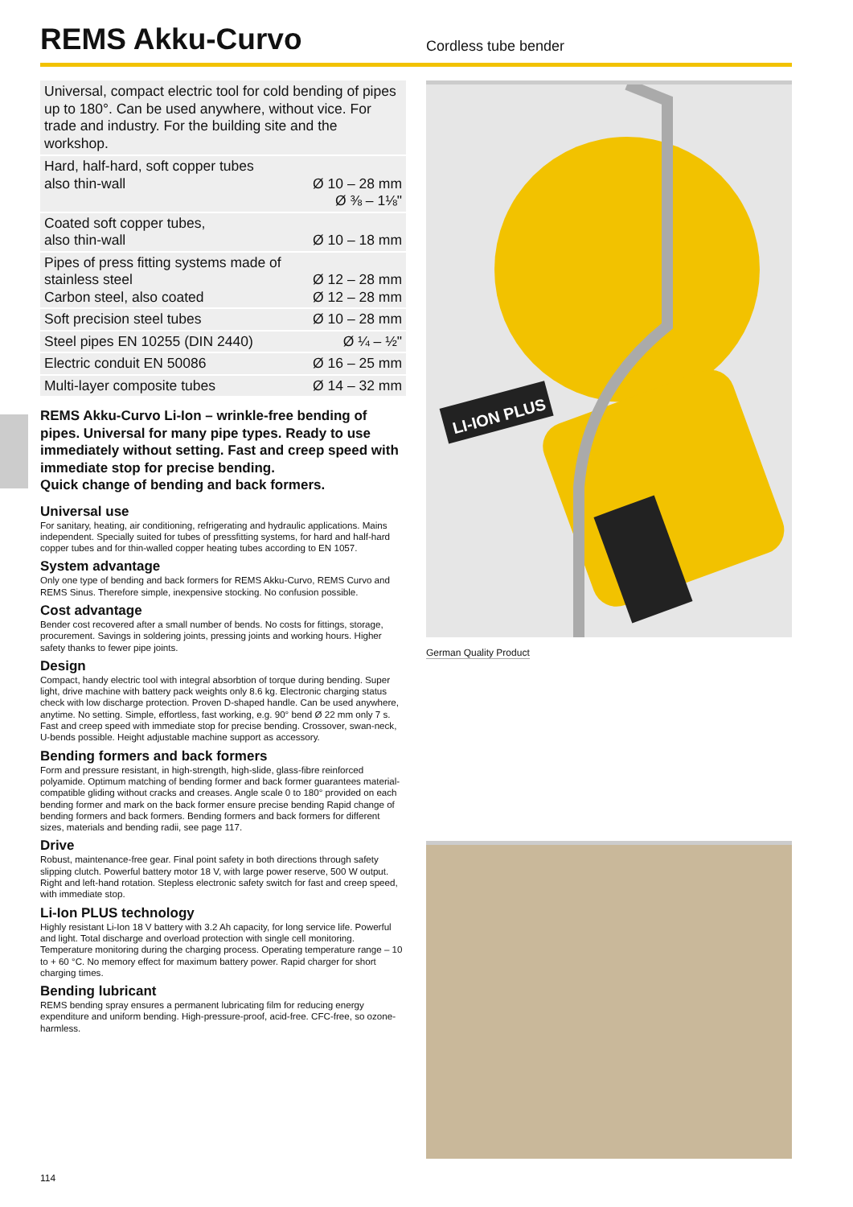REMS Akku-Curvo
Cordless tube bender
Universal, compact electric tool for cold bending of pipes up to 180°. Can be used anywhere, without vice. For trade and industry. For the building site and the workshop.
| Hard, half-hard, soft copper tubes also thin-wall | Ø 10 – 28 mm Ø ⅜ – 1⅛" |
| Coated soft copper tubes, also thin-wall | Ø 10 – 18 mm |
| Pipes of press fitting systems made of stainless steel Carbon steel, also coated | Ø 12 – 28 mm Ø 12 – 28 mm |
| Soft precision steel tubes | Ø 10 – 28 mm |
| Steel pipes EN 10255 (DIN 2440) | Ø ¼ – ½" |
| Electric conduit EN 50086 | Ø 16 – 25 mm |
| Multi-layer composite tubes | Ø 14 – 32 mm |
REMS Akku-Curvo Li-Ion – wrinkle-free bending of pipes. Universal for many pipe types. Ready to use immediately without setting. Fast and creep speed with immediate stop for precise bending.
Quick change of bending and back formers.
Universal use
For sanitary, heating, air conditioning, refrigerating and hydraulic applications. Mains independent. Specially suited for tubes of pressfitting systems, for hard and half-hard copper tubes and for thin-walled copper heating tubes according to EN 1057.
System advantage
Only one type of bending and back formers for REMS Akku-Curvo, REMS Curvo and REMS Sinus. Therefore simple, inexpensive stocking. No confusion possible.
Cost advantage
Bender cost recovered after a small number of bends. No costs for fittings, storage, procurement. Savings in soldering joints, pressing joints and working hours. Higher safety thanks to fewer pipe joints.
Design
Compact, handy electric tool with integral absorbtion of torque during bending. Super light, drive machine with battery pack weights only 8.6 kg. Electronic charging status check with low discharge protection. Proven D-shaped handle. Can be used anywhere, anytime. No setting. Simple, effortless, fast working, e.g. 90° bend Ø 22 mm only 7 s. Fast and creep speed with immediate stop for precise bending. Crossover, swan-neck, U-bends possible. Height adjustable machine support as accessory.
Bending formers and back formers
Form and pressure resistant, in high-strength, high-slide, glass-fibre reinforced polyamide. Optimum matching of bending former and back former guarantees material-compatible gliding without cracks and creases. Angle scale 0 to 180° provided on each bending former and mark on the back former ensure precise bending Rapid change of bending formers and back formers. Bending formers and back formers for different sizes, materials and bending radii, see page 117.
Drive
Robust, maintenance-free gear. Final point safety in both directions through safety slipping clutch. Powerful battery motor 18 V, with large power reserve, 500 W output. Right and left-hand rotation. Stepless electronic safety switch for fast and creep speed, with immediate stop.
Li-Ion PLUS technology
Highly resistant Li-Ion 18 V battery with 3.2 Ah capacity, for long service life. Powerful and light. Total discharge and overload protection with single cell monitoring. Temperature monitoring during the charging process. Operating temperature range – 10 to + 60 °C. No memory effect for maximum battery power. Rapid charger for short charging times.
Bending lubricant
REMS bending spray ensures a permanent lubricating film for reducing energy expenditure and uniform bending. High-pressure-proof, acid-free. CFC-free, so ozone-harmless.
LI-ION PLUS
German Quality Product
114